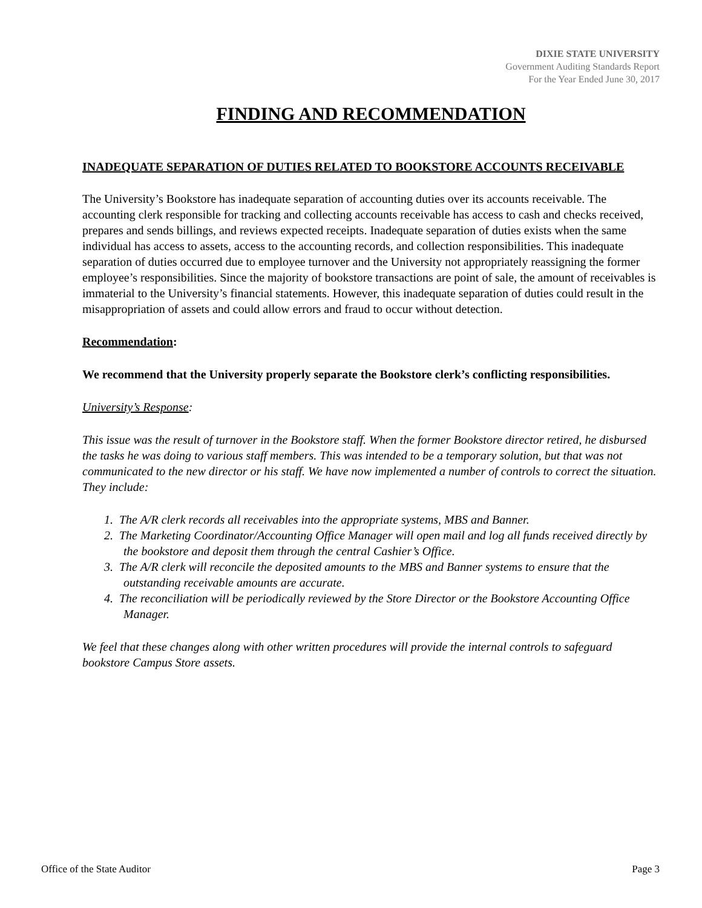DIXIE STATE UNIVERSITY
Government Auditing Standards Report
For the Year Ended June 30, 2017
FINDING AND RECOMMENDATION
INADEQUATE SEPARATION OF DUTIES RELATED TO BOOKSTORE ACCOUNTS RECEIVABLE
The University’s Bookstore has inadequate separation of accounting duties over its accounts receivable. The accounting clerk responsible for tracking and collecting accounts receivable has access to cash and checks received, prepares and sends billings, and reviews expected receipts. Inadequate separation of duties exists when the same individual has access to assets, access to the accounting records, and collection responsibilities. This inadequate separation of duties occurred due to employee turnover and the University not appropriately reassigning the former employee’s responsibilities. Since the majority of bookstore transactions are point of sale, the amount of receivables is immaterial to the University’s financial statements. However, this inadequate separation of duties could result in the misappropriation of assets and could allow errors and fraud to occur without detection.
Recommendation:
We recommend that the University properly separate the Bookstore clerk’s conflicting responsibilities.
University’s Response:
This issue was the result of turnover in the Bookstore staff. When the former Bookstore director retired, he disbursed the tasks he was doing to various staff members. This was intended to be a temporary solution, but that was not communicated to the new director or his staff. We have now implemented a number of controls to correct the situation. They include:
1. The A/R clerk records all receivables into the appropriate systems, MBS and Banner.
2. The Marketing Coordinator/Accounting Office Manager will open mail and log all funds received directly by the bookstore and deposit them through the central Cashier’s Office.
3. The A/R clerk will reconcile the deposited amounts to the MBS and Banner systems to ensure that the outstanding receivable amounts are accurate.
4. The reconciliation will be periodically reviewed by the Store Director or the Bookstore Accounting Office Manager.
We feel that these changes along with other written procedures will provide the internal controls to safeguard bookstore Campus Store assets.
Office of the State Auditor Page 3